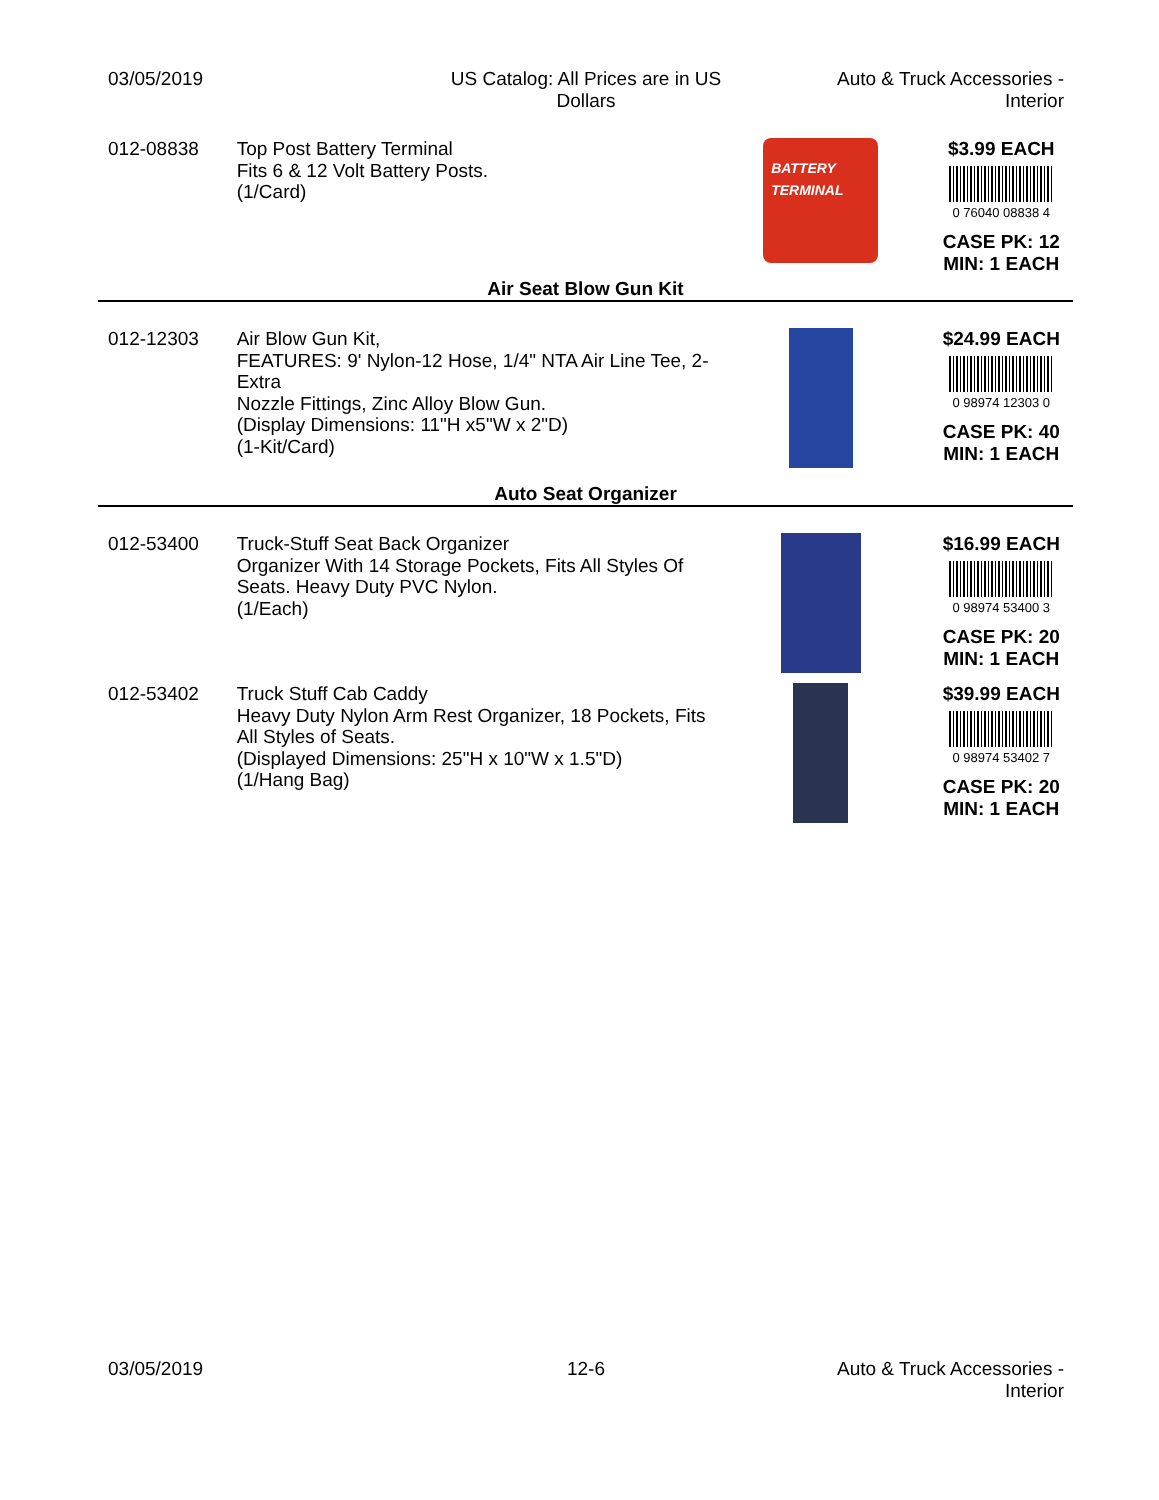03/05/2019 US Catalog: All Prices are in US
Dollars
Auto & Truck Accessories -
Interior
012-08838 Top Post Battery Terminal
Fits 6 & 12 Volt Battery Posts.
(1/Card)
BATTERY TERMINAL
$3.99 EACH
0 76040 08838 4
CASE PK: 12
MIN: 1 EACH
Air Seat Blow Gun Kit
012-12303 Air Blow Gun Kit,
FEATURES: 9' Nylon-12 Hose, 1/4" NTA Air Line Tee, 2-Extra
Nozzle Fittings, Zinc Alloy Blow Gun.
(Display Dimensions: 11"H x5"W x 2"D)
(1-Kit/Card)
$24.99 EACH
0 98974 12303 0
CASE PK: 40
MIN: 1 EACH
Auto Seat Organizer
012-53400 Truck-Stuff Seat Back Organizer
Organizer With 14 Storage Pockets, Fits All Styles Of Seats. Heavy Duty PVC Nylon.
(1/Each)
$16.99 EACH
0 98974 53400 3
CASE PK: 20
MIN: 1 EACH
012-53402 Truck Stuff Cab Caddy
Heavy Duty Nylon Arm Rest Organizer, 18 Pockets, Fits All Styles of Seats.
(Displayed Dimensions: 25"H x 10"W x 1.5"D)
(1/Hang Bag)
$39.99 EACH
0 98974 53402 7
CASE PK: 20
MIN: 1 EACH
03/05/2019 12-6 Auto & Truck Accessories -
Interior